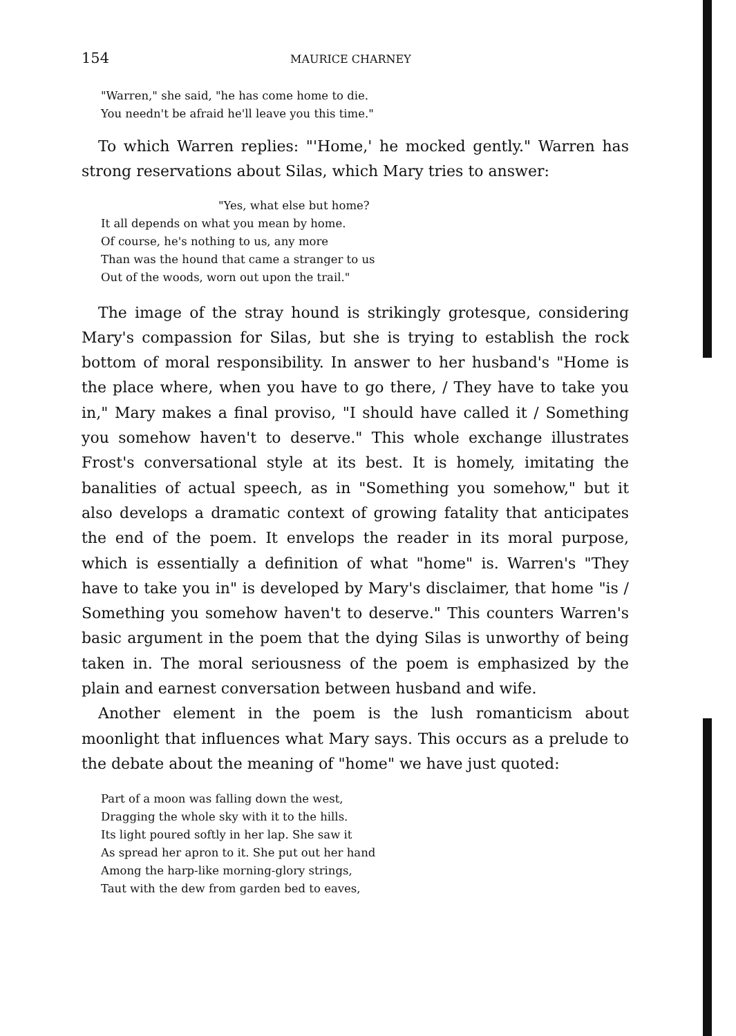154 MAURICE CHARNEY
"Warren," she said, "he has come home to die.
You needn't be afraid he'll leave you this time."
To which Warren replies: "'Home,' he mocked gently." Warren has strong reservations about Silas, which Mary tries to answer:
"Yes, what else but home?
It all depends on what you mean by home.
Of course, he's nothing to us, any more
Than was the hound that came a stranger to us
Out of the woods, worn out upon the trail."
The image of the stray hound is strikingly grotesque, considering Mary's compassion for Silas, but she is trying to establish the rock bottom of moral responsibility. In answer to her husband's "Home is the place where, when you have to go there, / They have to take you in," Mary makes a final proviso, "I should have called it / Something you somehow haven't to deserve." This whole exchange illustrates Frost's conversational style at its best. It is homely, imitating the banalities of actual speech, as in "Something you somehow," but it also develops a dramatic context of growing fatality that anticipates the end of the poem. It envelops the reader in its moral purpose, which is essentially a definition of what "home" is. Warren's "They have to take you in" is developed by Mary's disclaimer, that home "is / Something you somehow haven't to deserve." This counters Warren's basic argument in the poem that the dying Silas is unworthy of being taken in. The moral seriousness of the poem is emphasized by the plain and earnest conversation between husband and wife.
Another element in the poem is the lush romanticism about moonlight that influences what Mary says. This occurs as a prelude to the debate about the meaning of "home" we have just quoted:
Part of a moon was falling down the west,
Dragging the whole sky with it to the hills.
Its light poured softly in her lap. She saw it
As spread her apron to it. She put out her hand
Among the harp-like morning-glory strings,
Taut with the dew from garden bed to eaves,